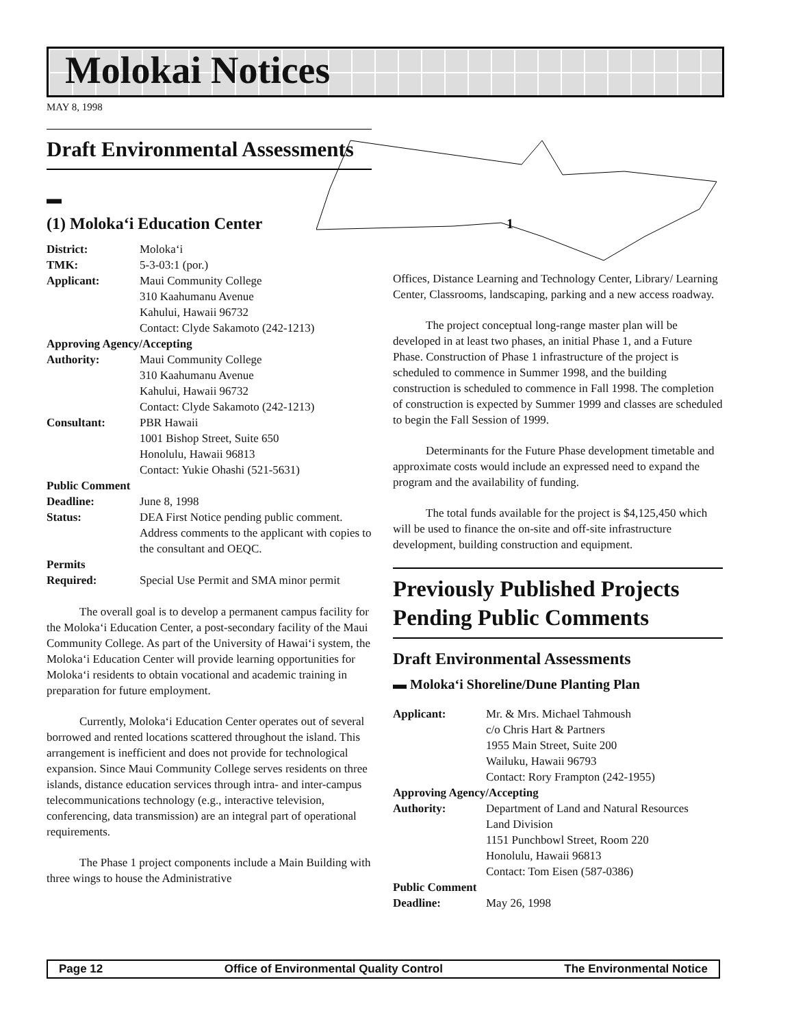Molokai Notices
MAY 8, 1998
1
Draft Environmental Assessments
▬
(1) Moloka‘i Education Center
| District: | Moloka‘i |
| TMK: | 5-3-03:1 (por.) |
| Applicant: | Maui Community College 310 Kaahumanu Avenue Kahului, Hawaii 96732 Contact: Clyde Sakamoto (242-1213) |
| Approving Agency/Accepting | |
| Authority: | Maui Community College 310 Kaahumanu Avenue Kahului, Hawaii 96732 Contact: Clyde Sakamoto (242-1213) |
| Consultant: | PBR Hawaii 1001 Bishop Street, Suite 650 Honolulu, Hawaii 96813 Contact: Yukie Ohashi (521-5631) |
| Public Comment | |
| Deadline: | June 8, 1998 |
| Status: | DEA First Notice pending public comment. Address comments to the applicant with copies to the consultant and OEQC. |
| Permits | |
| Required: | Special Use Permit and SMA minor permit |
The overall goal is to develop a permanent campus facility for the Moloka‘i Education Center, a post-secondary facility of the Maui Community College. As part of the University of Hawai‘i system, the Moloka‘i Education Center will provide learning opportunities for Moloka‘i residents to obtain vocational and academic training in preparation for future employment.
Currently, Moloka‘i Education Center operates out of several borrowed and rented locations scattered throughout the island. This arrangement is inefficient and does not provide for technological expansion. Since Maui Community College serves residents on three islands, distance education services through intra- and inter-campus telecommunications technology (e.g., interactive television, conferencing, data transmission) are an integral part of operational requirements.
The Phase 1 project components include a Main Building with three wings to house the Administrative
Offices, Distance Learning and Technology Center, Library/ Learning Center, Classrooms, landscaping, parking and a new access roadway.
The project conceptual long-range master plan will be developed in at least two phases, an initial Phase 1, and a Future Phase. Construction of Phase 1 infrastructure of the project is scheduled to commence in Summer 1998, and the building construction is scheduled to commence in Fall 1998. The completion of construction is expected by Summer 1999 and classes are scheduled to begin the Fall Session of 1999.
Determinants for the Future Phase development timetable and approximate costs would include an expressed need to expand the program and the availability of funding.
The total funds available for the project is $4,125,450 which will be used to finance the on-site and off-site infrastructure development, building construction and equipment.
Previously Published Projects Pending Public Comments
Draft Environmental Assessments
▬ Moloka‘i Shoreline/Dune Planting Plan
| Applicant: | Mr. & Mrs. Michael Tahmoush c/o Chris Hart & Partners 1955 Main Street, Suite 200 Wailuku, Hawaii 96793 Contact: Rory Frampton (242-1955) |
| Approving Agency/Accepting | |
| Authority: | Department of Land and Natural Resources Land Division 1151 Punchbowl Street, Room 220 Honolulu, Hawaii 96813 Contact: Tom Eisen (587-0386) |
| Public Comment | |
| Deadline: | May 26, 1998 |
Page 12 Office of Environmental Quality Control The Environmental Notice